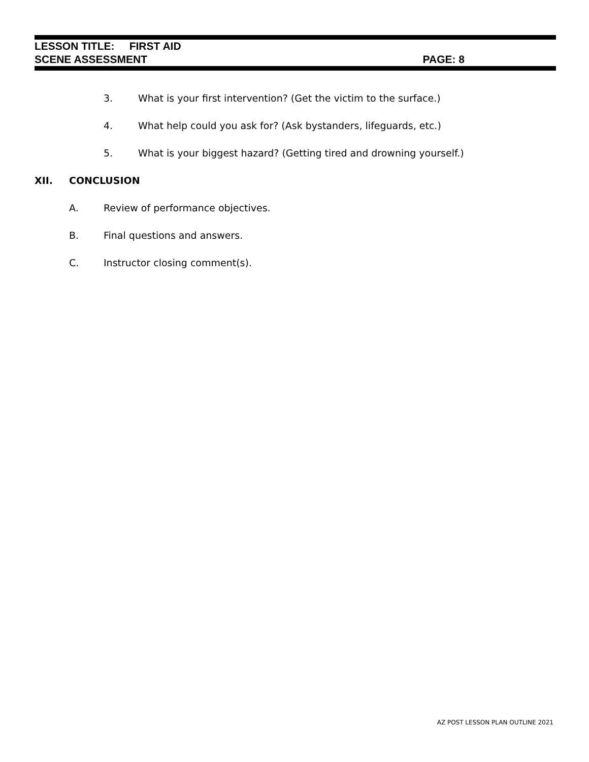LESSON TITLE: FIRST AID
SCENE ASSESSMENT PAGE: 8
3. What is your first intervention? (Get the victim to the surface.)
4. What help could you ask for? (Ask bystanders, lifeguards, etc.)
5. What is your biggest hazard? (Getting tired and drowning yourself.)
XII. CONCLUSION
A. Review of performance objectives.
B. Final questions and answers.
C. Instructor closing comment(s).
AZ POST LESSON PLAN OUTLINE 2021